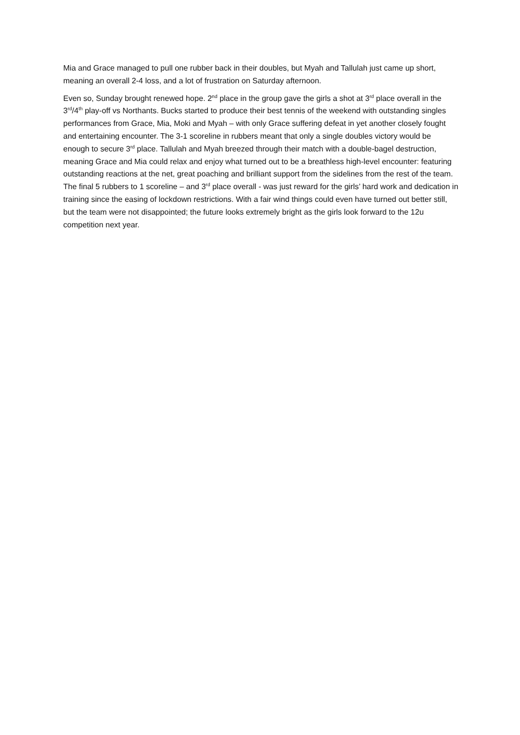Mia and Grace managed to pull one rubber back in their doubles, but Myah and Tallulah just came up short, meaning an overall 2-4 loss, and a lot of frustration on Saturday afternoon.
Even so, Sunday brought renewed hope. 2<sup>nd</sup> place in the group gave the girls a shot at 3<sup>rd</sup> place overall in the 3<sup>rd</sup>/4<sup>th</sup> play-off vs Northants. Bucks started to produce their best tennis of the weekend with outstanding singles performances from Grace, Mia, Moki and Myah – with only Grace suffering defeat in yet another closely fought and entertaining encounter. The 3-1 scoreline in rubbers meant that only a single doubles victory would be enough to secure 3<sup>rd</sup> place. Tallulah and Myah breezed through their match with a double-bagel destruction, meaning Grace and Mia could relax and enjoy what turned out to be a breathless high-level encounter: featuring outstanding reactions at the net, great poaching and brilliant support from the sidelines from the rest of the team. The final 5 rubbers to 1 scoreline – and 3<sup>rd</sup> place overall - was just reward for the girls’ hard work and dedication in training since the easing of lockdown restrictions. With a fair wind things could even have turned out better still, but the team were not disappointed; the future looks extremely bright as the girls look forward to the 12u competition next year.